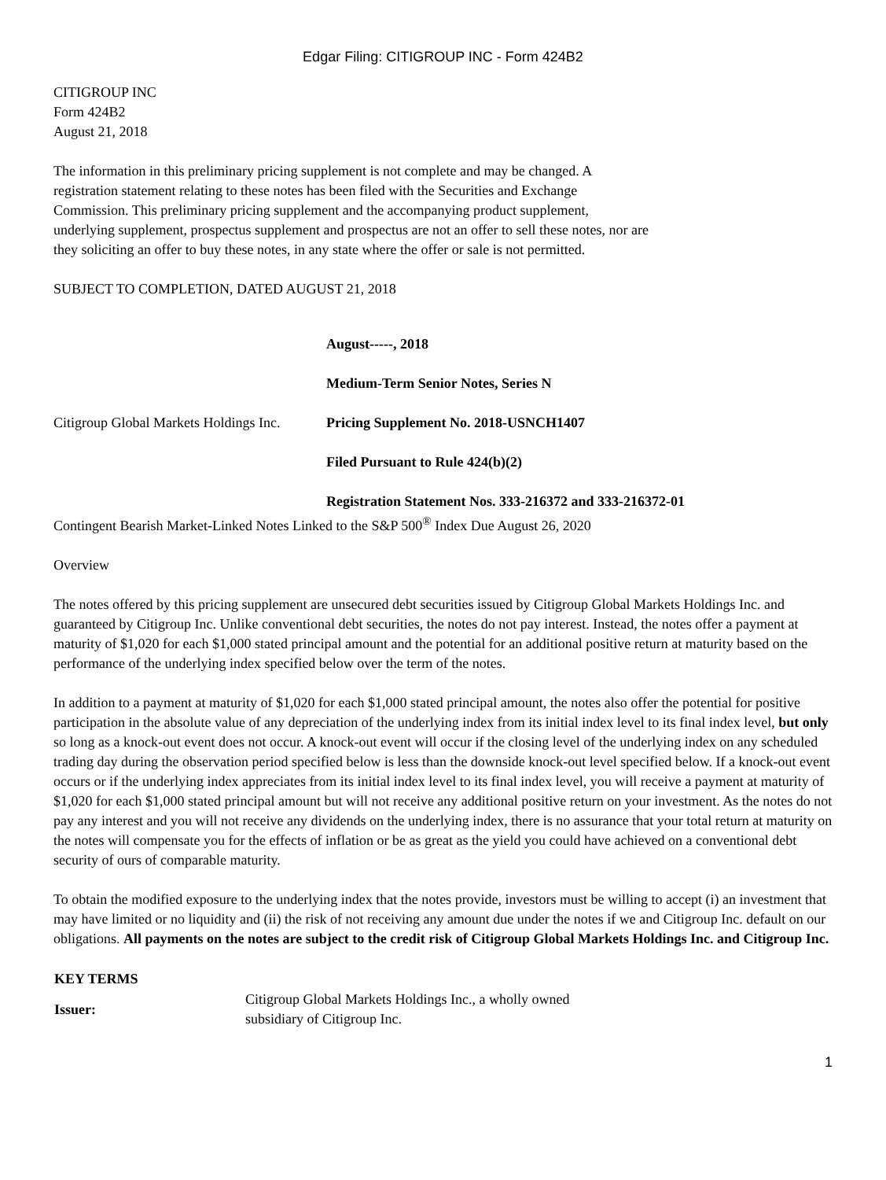Edgar Filing: CITIGROUP INC - Form 424B2
CITIGROUP INC
Form 424B2
August 21, 2018
The information in this preliminary pricing supplement is not complete and may be changed. A
registration statement relating to these notes has been filed with the Securities and Exchange
Commission. This preliminary pricing supplement and the accompanying product supplement,
underlying supplement, prospectus supplement and prospectus are not an offer to sell these notes, nor are
they soliciting an offer to buy these notes, in any state where the offer or sale is not permitted.
SUBJECT TO COMPLETION, DATED AUGUST 21, 2018
| | August-----, 2018 |
| | Medium-Term Senior Notes, Series N |
| Citigroup Global Markets Holdings Inc. | Pricing Supplement No. 2018-USNCH1407 |
| | Filed Pursuant to Rule 424(b)(2) |
| | Registration Statement Nos. 333-216372 and 333-216372-01 |
Contingent Bearish Market-Linked Notes Linked to the S&P 500<sup>®</sup> Index Due August 26, 2020
Overview
The notes offered by this pricing supplement are unsecured debt securities issued by Citigroup Global Markets Holdings Inc. and guaranteed by Citigroup Inc. Unlike conventional debt securities, the notes do not pay interest. Instead, the notes offer a payment at maturity of $1,020 for each $1,000 stated principal amount and the potential for an additional positive return at maturity based on the performance of the underlying index specified below over the term of the notes.
In addition to a payment at maturity of $1,020 for each $1,000 stated principal amount, the notes also offer the potential for positive participation in the absolute value of any depreciation of the underlying index from its initial index level to its final index level, but only so long as a knock-out event does not occur. A knock-out event will occur if the closing level of the underlying index on any scheduled trading day during the observation period specified below is less than the downside knock-out level specified below. If a knock-out event occurs or if the underlying index appreciates from its initial index level to its final index level, you will receive a payment at maturity of $1,020 for each $1,000 stated principal amount but will not receive any additional positive return on your investment. As the notes do not pay any interest and you will not receive any dividends on the underlying index, there is no assurance that your total return at maturity on the notes will compensate you for the effects of inflation or be as great as the yield you could have achieved on a conventional debt security of ours of comparable maturity.
To obtain the modified exposure to the underlying index that the notes provide, investors must be willing to accept (i) an investment that may have limited or no liquidity and (ii) the risk of not receiving any amount due under the notes if we and Citigroup Inc. default on our obligations. All payments on the notes are subject to the credit risk of Citigroup Global Markets Holdings Inc. and Citigroup Inc.
| KEY TERMS | |
| --- | --- |
| Issuer: | Citigroup Global Markets Holdings Inc., a wholly owned subsidiary of Citigroup Inc. |
1